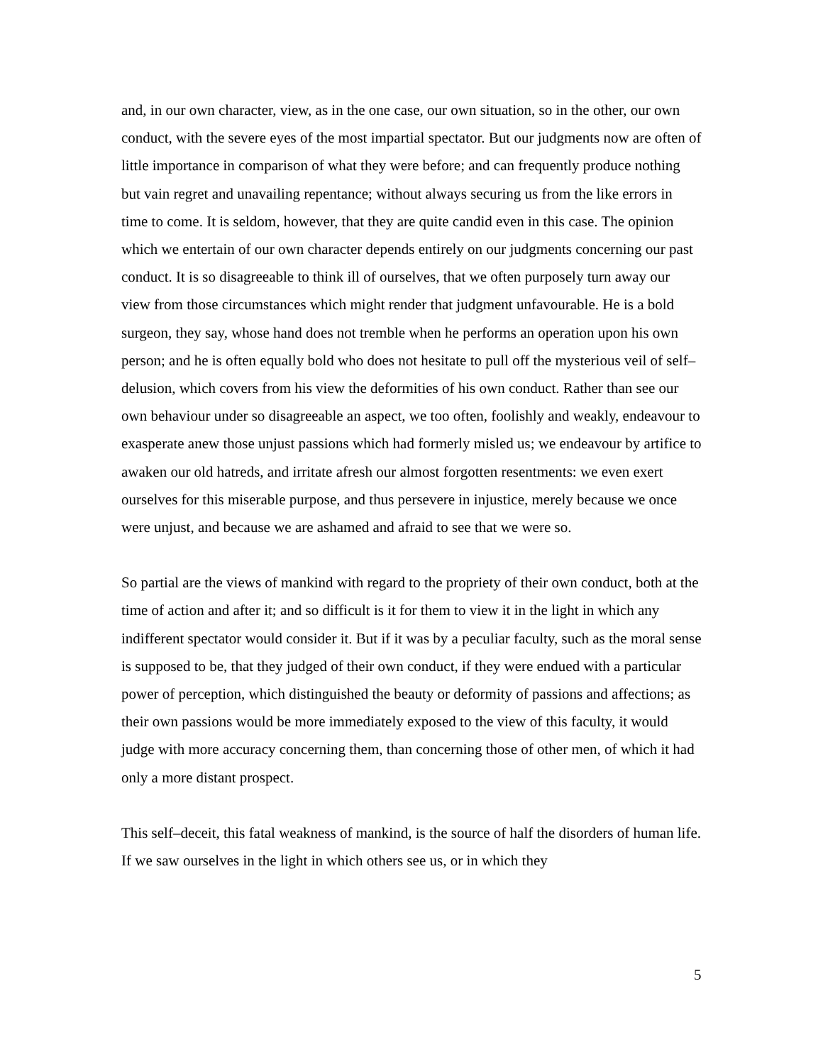and, in our own character, view, as in the one case, our own situation, so in the other, our own conduct, with the severe eyes of the most impartial spectator. But our judgments now are often of little importance in comparison of what they were before; and can frequently produce nothing but vain regret and unavailing repentance; without always securing us from the like errors in time to come. It is seldom, however, that they are quite candid even in this case. The opinion which we entertain of our own character depends entirely on our judgments concerning our past conduct. It is so disagreeable to think ill of ourselves, that we often purposely turn away our view from those circumstances which might render that judgment unfavourable. He is a bold surgeon, they say, whose hand does not tremble when he performs an operation upon his own person; and he is often equally bold who does not hesitate to pull off the mysterious veil of self–delusion, which covers from his view the deformities of his own conduct. Rather than see our own behaviour under so disagreeable an aspect, we too often, foolishly and weakly, endeavour to exasperate anew those unjust passions which had formerly misled us; we endeavour by artifice to awaken our old hatreds, and irritate afresh our almost forgotten resentments: we even exert ourselves for this miserable purpose, and thus persevere in injustice, merely because we once were unjust, and because we are ashamed and afraid to see that we were so.
So partial are the views of mankind with regard to the propriety of their own conduct, both at the time of action and after it; and so difficult is it for them to view it in the light in which any indifferent spectator would consider it. But if it was by a peculiar faculty, such as the moral sense is supposed to be, that they judged of their own conduct, if they were endued with a particular power of perception, which distinguished the beauty or deformity of passions and affections; as their own passions would be more immediately exposed to the view of this faculty, it would judge with more accuracy concerning them, than concerning those of other men, of which it had only a more distant prospect.
This self–deceit, this fatal weakness of mankind, is the source of half the disorders of human life. If we saw ourselves in the light in which others see us, or in which they
5